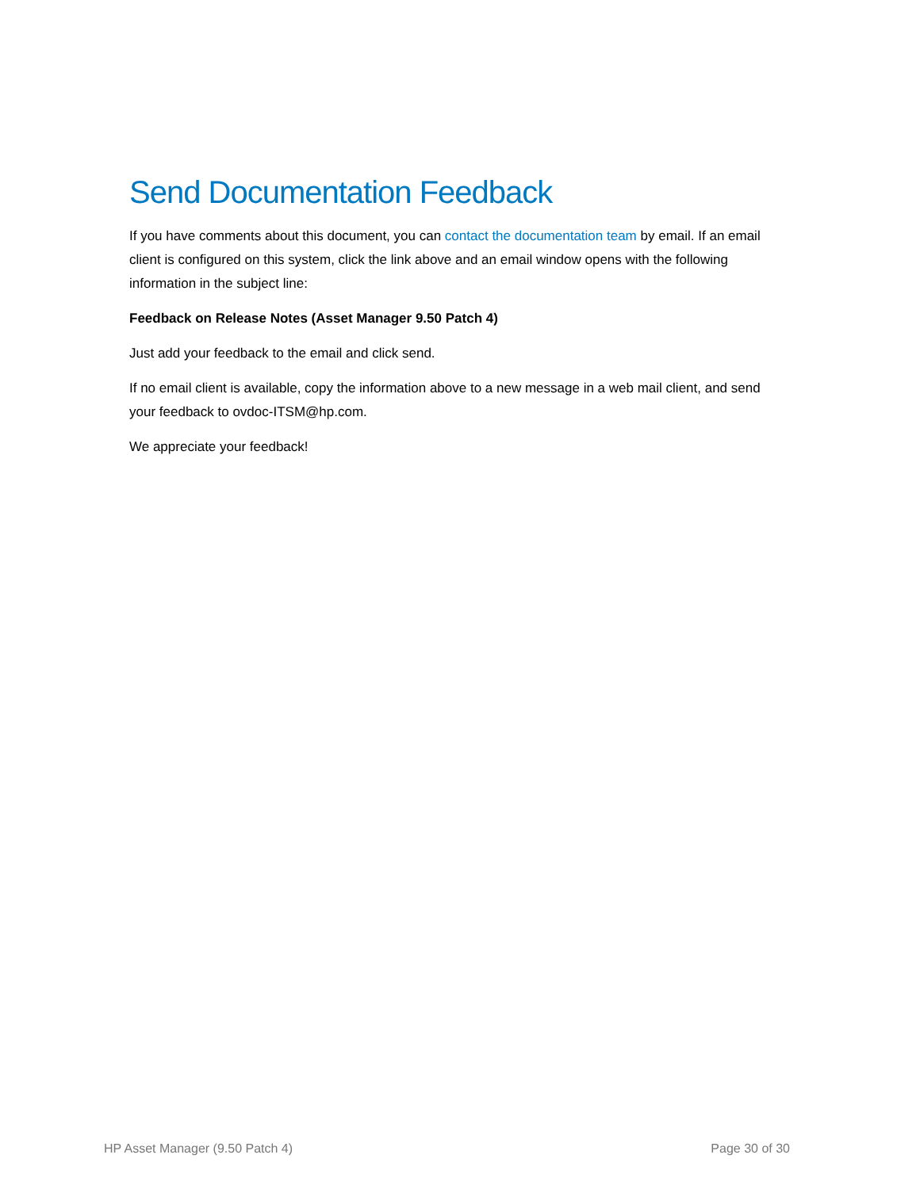Send Documentation Feedback
If you have comments about this document, you can contact the documentation team by email. If an email client is configured on this system, click the link above and an email window opens with the following information in the subject line:
Feedback on Release Notes (Asset Manager 9.50 Patch 4)
Just add your feedback to the email and click send.
If no email client is available, copy the information above to a new message in a web mail client, and send your feedback to ovdoc-ITSM@hp.com.
We appreciate your feedback!
HP Asset Manager (9.50 Patch 4) Page 30 of 30